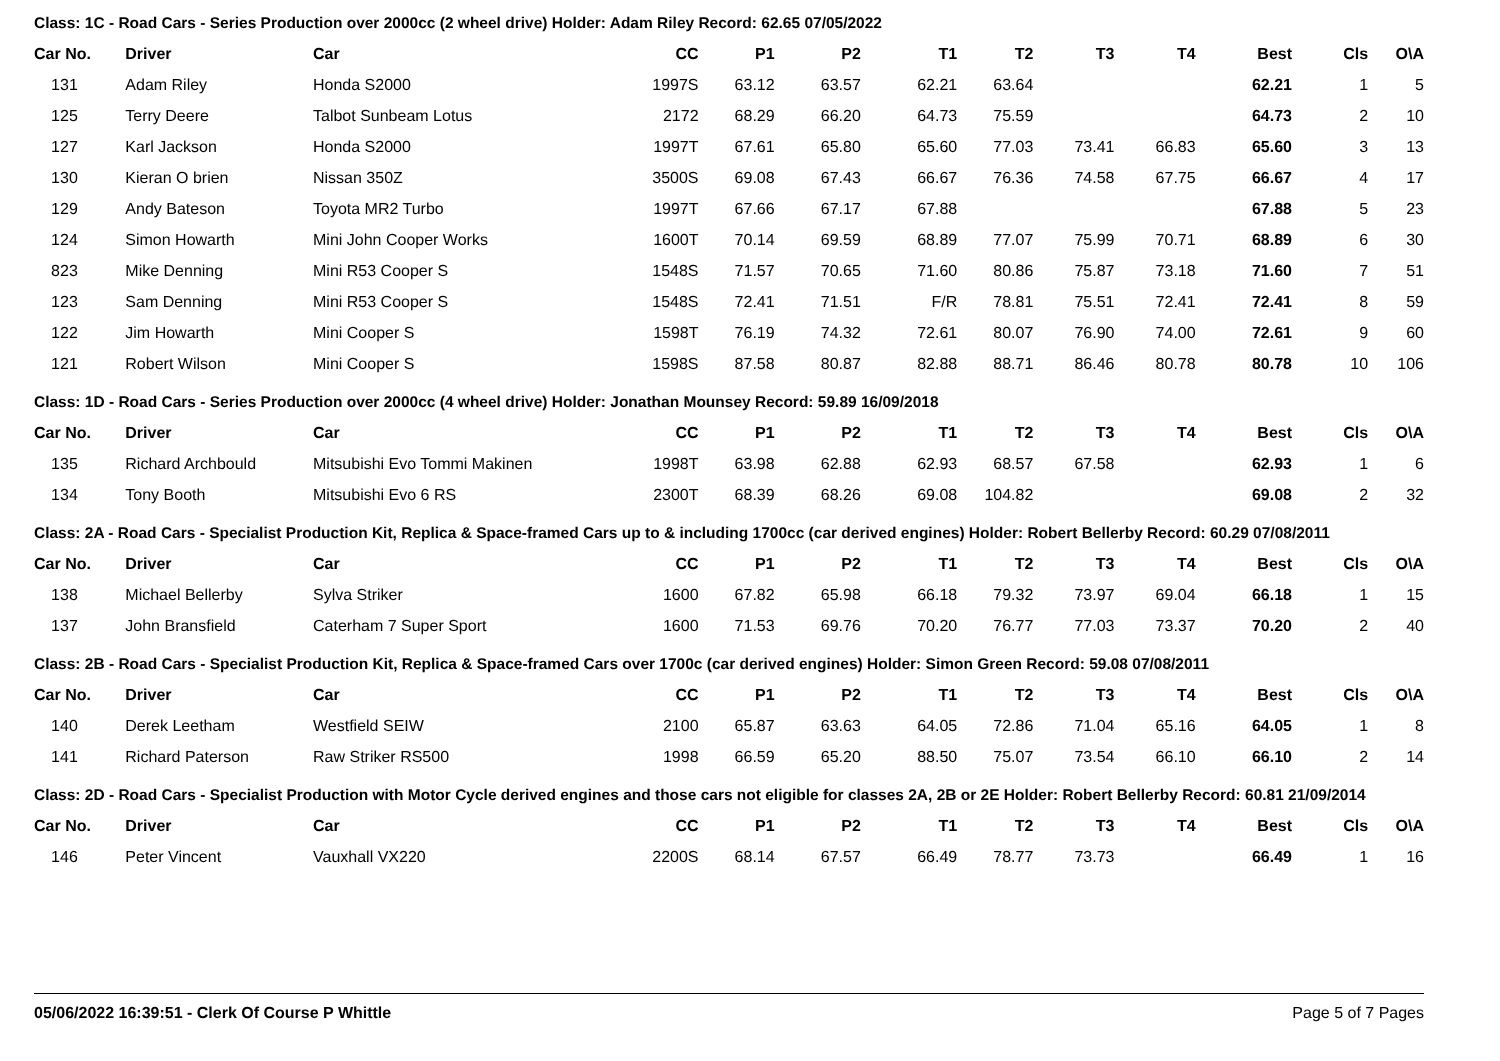Class: 1C - Road Cars - Series Production over 2000cc (2 wheel drive) Holder: Adam Riley Record: 62.65 07/05/2022
| Car No. | | Driver | Car | CC | P1 | P2 | T1 | T2 | T3 | T4 | Best | Cls | O\A |
| --- | --- | --- | --- | --- | --- | --- | --- | --- | --- | --- | --- | --- | --- |
| 131 | | Adam Riley | Honda S2000 | 1997S | 63.12 | 63.57 | 62.21 | 63.64 | | | 62.21 | 1 | 5 |
| 125 | | Terry Deere | Talbot Sunbeam Lotus | 2172 | 68.29 | 66.20 | 64.73 | 75.59 | | | 64.73 | 2 | 10 |
| 127 | | Karl Jackson | Honda S2000 | 1997T | 67.61 | 65.80 | 65.60 | 77.03 | 73.41 | 66.83 | 65.60 | 3 | 13 |
| 130 | | Kieran O brien | Nissan 350Z | 3500S | 69.08 | 67.43 | 66.67 | 76.36 | 74.58 | 67.75 | 66.67 | 4 | 17 |
| 129 | | Andy Bateson | Toyota MR2 Turbo | 1997T | 67.66 | 67.17 | 67.88 | | | | 67.88 | 5 | 23 |
| 124 | | Simon Howarth | Mini John Cooper Works | 1600T | 70.14 | 69.59 | 68.89 | 77.07 | 75.99 | 70.71 | 68.89 | 6 | 30 |
| 823 | | Mike Denning | Mini R53 Cooper S | 1548S | 71.57 | 70.65 | 71.60 | 80.86 | 75.87 | 73.18 | 71.60 | 7 | 51 |
| 123 | | Sam Denning | Mini R53 Cooper S | 1548S | 72.41 | 71.51 | F/R | 78.81 | 75.51 | 72.41 | 72.41 | 8 | 59 |
| 122 | | Jim Howarth | Mini Cooper S | 1598T | 76.19 | 74.32 | 72.61 | 80.07 | 76.90 | 74.00 | 72.61 | 9 | 60 |
| 121 | | Robert Wilson | Mini Cooper S | 1598S | 87.58 | 80.87 | 82.88 | 88.71 | 86.46 | 80.78 | 80.78 | 10 | 106 |
Class: 1D - Road Cars - Series Production over 2000cc (4 wheel drive) Holder: Jonathan Mounsey Record: 59.89 16/09/2018
| Car No. | | Driver | Car | CC | P1 | P2 | T1 | T2 | T3 | T4 | Best | Cls | O\A |
| --- | --- | --- | --- | --- | --- | --- | --- | --- | --- | --- | --- | --- | --- |
| 135 | | Richard Archbould | Mitsubishi Evo Tommi Makinen | 1998T | 63.98 | 62.88 | 62.93 | 68.57 | 67.58 | | 62.93 | 1 | 6 |
| 134 | | Tony Booth | Mitsubishi Evo 6 RS | 2300T | 68.39 | 68.26 | 69.08 | 104.82 | | | 69.08 | 2 | 32 |
Class: 2A - Road Cars - Specialist Production Kit, Replica & Space-framed Cars up to & including 1700cc (car derived engines) Holder: Robert Bellerby Record: 60.29 07/08/2011
| Car No. | | Driver | Car | CC | P1 | P2 | T1 | T2 | T3 | T4 | Best | Cls | O\A |
| --- | --- | --- | --- | --- | --- | --- | --- | --- | --- | --- | --- | --- | --- |
| 138 | | Michael Bellerby | Sylva Striker | 1600 | 67.82 | 65.98 | 66.18 | 79.32 | 73.97 | 69.04 | 66.18 | 1 | 15 |
| 137 | | John Bransfield | Caterham 7 Super Sport | 1600 | 71.53 | 69.76 | 70.20 | 76.77 | 77.03 | 73.37 | 70.20 | 2 | 40 |
Class: 2B - Road Cars - Specialist Production Kit, Replica & Space-framed Cars over 1700c (car derived engines) Holder: Simon Green Record: 59.08 07/08/2011
| Car No. | | Driver | Car | CC | P1 | P2 | T1 | T2 | T3 | T4 | Best | Cls | O\A |
| --- | --- | --- | --- | --- | --- | --- | --- | --- | --- | --- | --- | --- | --- |
| 140 | | Derek Leetham | Westfield SEIW | 2100 | 65.87 | 63.63 | 64.05 | 72.86 | 71.04 | 65.16 | 64.05 | 1 | 8 |
| 141 | | Richard Paterson | Raw Striker RS500 | 1998 | 66.59 | 65.20 | 88.50 | 75.07 | 73.54 | 66.10 | 66.10 | 2 | 14 |
Class: 2D - Road Cars - Specialist Production with Motor Cycle derived engines and those cars not eligible for classes 2A, 2B or 2E Holder: Robert Bellerby Record: 60.81 21/09/2014
| Car No. | | Driver | Car | CC | P1 | P2 | T1 | T2 | T3 | T4 | Best | Cls | O\A |
| --- | --- | --- | --- | --- | --- | --- | --- | --- | --- | --- | --- | --- | --- |
| 146 | | Peter Vincent | Vauxhall VX220 | 2200S | 68.14 | 67.57 | 66.49 | 78.77 | 73.73 | | 66.49 | 1 | 16 |
05/06/2022 16:39:51 - Clerk Of Course P Whittle Page 5 of 7 Pages